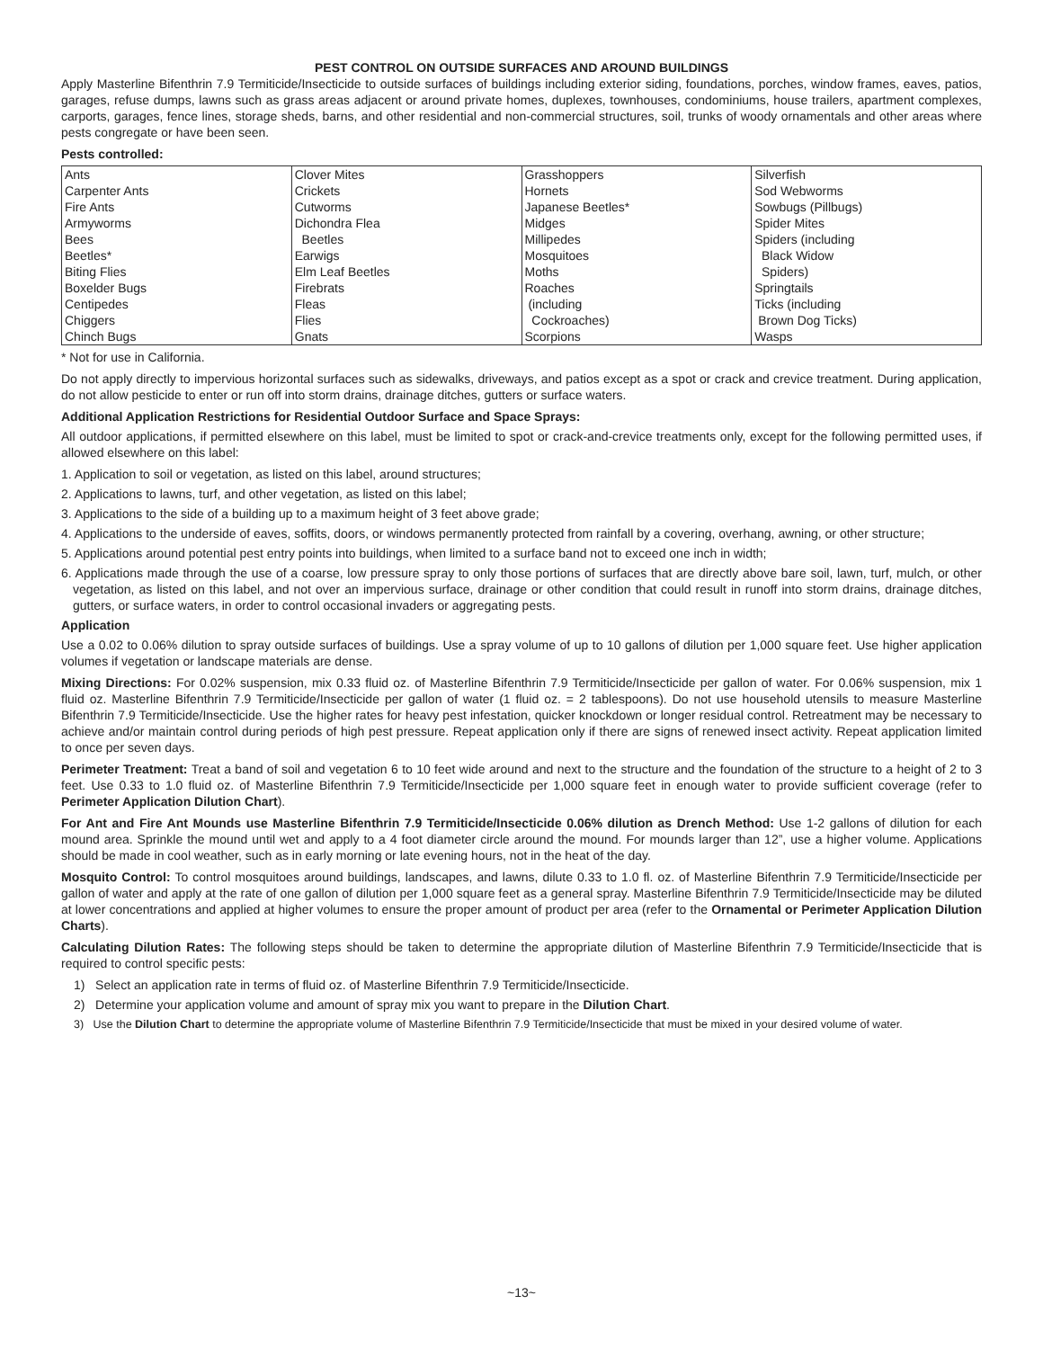PEST CONTROL ON OUTSIDE SURFACES AND AROUND BUILDINGS
Apply Masterline Bifenthrin 7.9 Termiticide/Insecticide to outside surfaces of buildings including exterior siding, foundations, porches, window frames, eaves, patios, garages, refuse dumps, lawns such as grass areas adjacent or around private homes, duplexes, townhouses, condominiums, house trailers, apartment complexes, carports, garages, fence lines, storage sheds, barns, and other residential and non-commercial structures, soil, trunks of woody ornamentals and other areas where pests congregate or have been seen.
Pests controlled:
| Ants | Clover Mites | Grasshoppers | Silverfish |
| Carpenter Ants | Crickets | Hornets | Sod Webworms |
| Fire Ants | Cutworms | Japanese Beetles* | Sowbugs (Pillbugs) |
| Armyworms | Dichondra Flea | Midges | Spider Mites |
| Bees | Beetles | Millipedes | Spiders (including |
| Beetles* | Earwigs | Mosquitoes | Black Widow |
| Biting Flies | Elm Leaf Beetles | Moths | Spiders) |
| Boxelder Bugs | Firebrats | Roaches | Springtails |
| Centipedes | Fleas | (including | Ticks (including |
| Chiggers | Flies | Cockroaches) | Brown Dog Ticks) |
| Chinch Bugs | Gnats | Scorpions | Wasps |
* Not for use in California.
Do not apply directly to impervious horizontal surfaces such as sidewalks, driveways, and patios except as a spot or crack and crevice treatment. During application, do not allow pesticide to enter or run off into storm drains, drainage ditches, gutters or surface waters.
Additional Application Restrictions for Residential Outdoor Surface and Space Sprays:
All outdoor applications, if permitted elsewhere on this label, must be limited to spot or crack-and-crevice treatments only, except for the following permitted uses, if allowed elsewhere on this label:
1. Application to soil or vegetation, as listed on this label, around structures;
2. Applications to lawns, turf, and other vegetation, as listed on this label;
3. Applications to the side of a building up to a maximum height of 3 feet above grade;
4. Applications to the underside of eaves, soffits, doors, or windows permanently protected from rainfall by a covering, overhang, awning, or other structure;
5. Applications around potential pest entry points into buildings, when limited to a surface band not to exceed one inch in width;
6. Applications made through the use of a coarse, low pressure spray to only those portions of surfaces that are directly above bare soil, lawn, turf, mulch, or other vegetation, as listed on this label, and not over an impervious surface, drainage or other condition that could result in runoff into storm drains, drainage ditches, gutters, or surface waters, in order to control occasional invaders or aggregating pests.
Application
Use a 0.02 to 0.06% dilution to spray outside surfaces of buildings. Use a spray volume of up to 10 gallons of dilution per 1,000 square feet. Use higher application volumes if vegetation or landscape materials are dense.
Mixing Directions: For 0.02% suspension, mix 0.33 fluid oz. of Masterline Bifenthrin 7.9 Termiticide/Insecticide per gallon of water. For 0.06% suspension, mix 1 fluid oz. Masterline Bifenthrin 7.9 Termiticide/Insecticide per gallon of water (1 fluid oz. = 2 tablespoons). Do not use household utensils to measure Masterline Bifenthrin 7.9 Termiticide/Insecticide. Use the higher rates for heavy pest infestation, quicker knockdown or longer residual control. Retreatment may be necessary to achieve and/or maintain control during periods of high pest pressure. Repeat application only if there are signs of renewed insect activity. Repeat application limited to once per seven days.
Perimeter Treatment: Treat a band of soil and vegetation 6 to 10 feet wide around and next to the structure and the foundation of the structure to a height of 2 to 3 feet. Use 0.33 to 1.0 fluid oz. of Masterline Bifenthrin 7.9 Termiticide/Insecticide per 1,000 square feet in enough water to provide sufficient coverage (refer to Perimeter Application Dilution Chart).
For Ant and Fire Ant Mounds use Masterline Bifenthrin 7.9 Termiticide/Insecticide 0.06% dilution as Drench Method: Use 1-2 gallons of dilution for each mound area. Sprinkle the mound until wet and apply to a 4 foot diameter circle around the mound. For mounds larger than 12”, use a higher volume. Applications should be made in cool weather, such as in early morning or late evening hours, not in the heat of the day.
Mosquito Control: To control mosquitoes around buildings, landscapes, and lawns, dilute 0.33 to 1.0 fl. oz. of Masterline Bifenthrin 7.9 Termiticide/Insecticide per gallon of water and apply at the rate of one gallon of dilution per 1,000 square feet as a general spray. Masterline Bifenthrin 7.9 Termiticide/Insecticide may be diluted at lower concentrations and applied at higher volumes to ensure the proper amount of product per area (refer to the Ornamental or Perimeter Application Dilution Charts).
Calculating Dilution Rates: The following steps should be taken to determine the appropriate dilution of Masterline Bifenthrin 7.9 Termiticide/Insecticide that is required to control specific pests:
1) Select an application rate in terms of fluid oz. of Masterline Bifenthrin 7.9 Termiticide/Insecticide.
2) Determine your application volume and amount of spray mix you want to prepare in the Dilution Chart.
3) Use the Dilution Chart to determine the appropriate volume of Masterline Bifenthrin 7.9 Termiticide/Insecticide that must be mixed in your desired volume of water.
~13~